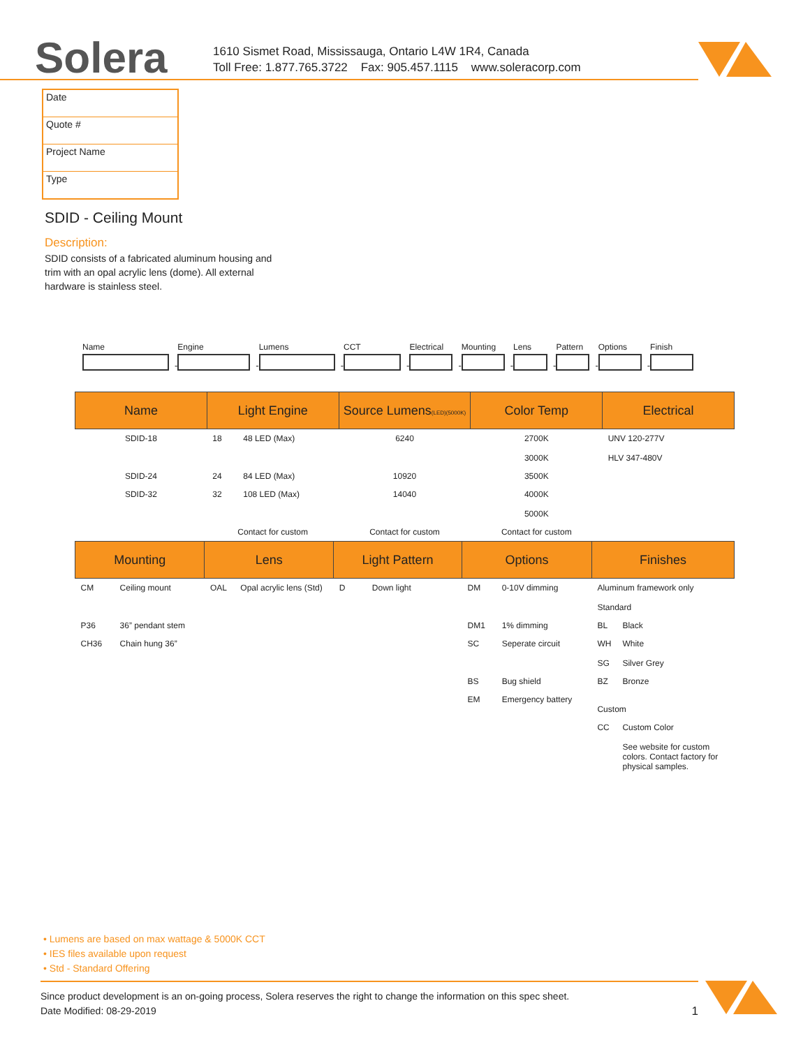Solera
1610 Sismet Road, Mississauga, Ontario L4W 1R4, Canada
Toll Free: 1.877.765.3722 Fax: 905.457.1115 www.soleracorp.com
Date
Quote #
Project Name
Type
SDID - Ceiling Mount
Description:
SDID consists of a fabricated aluminum housing and trim with an opal acrylic lens (dome). All external hardware is stainless steel.
Name
-
Engine
-
Lumens
-
CCT
-
Electrical
-
Mounting
-
Lens
-
Pattern
-
Options
-
Finish
| Name | Light Engine | | Source Lumens (LED)(5000K) | Color Temp | Electrical |
| --- | --- | --- | --- | --- | --- |
| SDID-18 | 18 | 48 LED (Max) | 6240 | 2700K 3000K | UNV 120-277V HLV 347-480V |
| SDID-24 | 24 | 84 LED (Max) | 10920 | 3500K | |
| SDID-32 | 32 | 108 LED (Max) | 14040 | 4000K 5000K | |
| | Contact for custom | | Contact for custom | Contact for custom | |
| Mounting | | Lens | | Light Pattern | | Options | | Finishes | |
| --- | --- | --- | --- | --- | --- | --- | --- | --- | --- |
| CM | Ceiling mount | OAL | Opal acrylic lens (Std) | D | Down light | DM | 0-10V dimming | Aluminum framework only Standard | |
| P36 | 36” pendant stem | | | | | DM1 | 1% dimming | BL | Black |
| CH36 | Chain hung 36” | | | | | SC | Seperate circuit | WH SG | White Silver Grey |
| | | | | | | BS | Bug shield | BZ | Bronze |
| | | | | | | EM | Emergency battery | Custom | |
| | | | | | | | | CC | Custom Color See website for custom colors. Contact factory for physical samples. |
• Lumens are based on max wattage & 5000K CCT
• IES files available upon request
• Std - Standard Offering
Since product development is an on-going process, Solera reserves the right to change the information on this spec sheet.
Date Modified: 08-29-2019 1